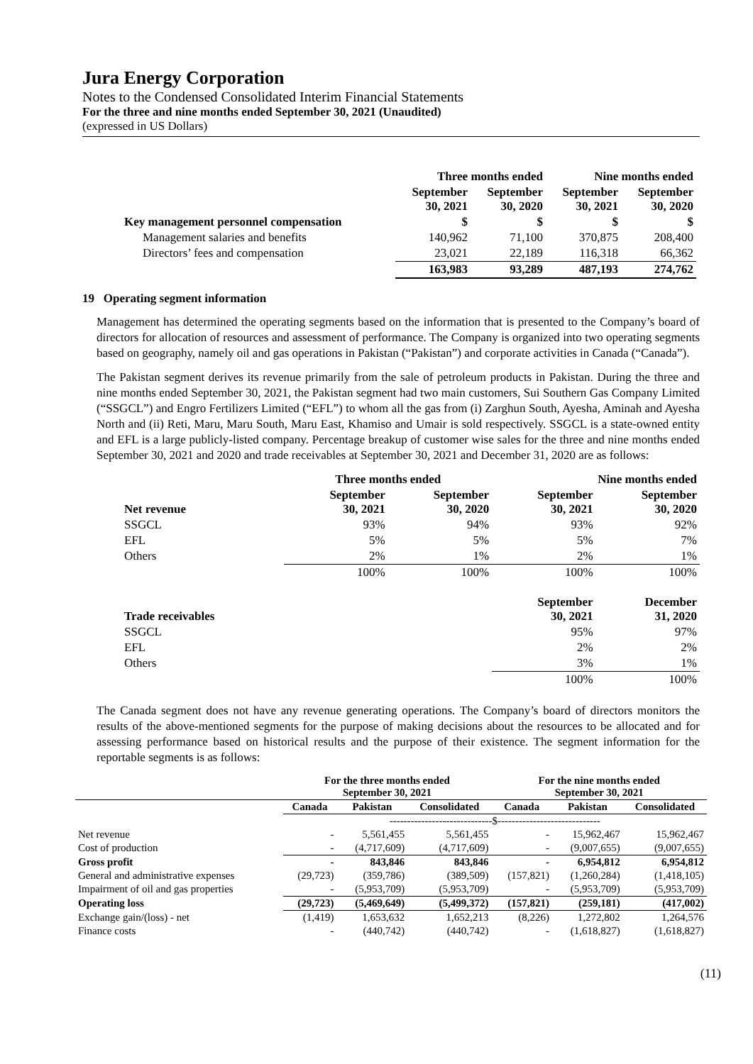Jura Energy Corporation
Notes to the Condensed Consolidated Interim Financial Statements
For the three and nine months ended September 30, 2021 (Unaudited)
(expressed in US Dollars)
| | Three months ended | | Nine months ended | |
| --- | --- | --- | --- | --- |
| | September 30, 2021 | September 30, 2020 | September 30, 2021 | September 30, 2020 |
| Key management personnel compensation | $ | $ | $ | $ |
| Management salaries and benefits | 140,962 | 71,100 | 370,875 | 208,400 |
| Directors’ fees and compensation | 23,021 | 22,189 | 116,318 | 66,362 |
| | 163,983 | 93,289 | 487,193 | 274,762 |
19 Operating segment information
Management has determined the operating segments based on the information that is presented to the Company’s board of directors for allocation of resources and assessment of performance. The Company is organized into two operating segments based on geography, namely oil and gas operations in Pakistan (“Pakistan”) and corporate activities in Canada (“Canada”).
The Pakistan segment derives its revenue primarily from the sale of petroleum products in Pakistan. During the three and nine months ended September 30, 2021, the Pakistan segment had two main customers, Sui Southern Gas Company Limited (“SSGCL”) and Engro Fertilizers Limited (“EFL”) to whom all the gas from (i) Zarghun South, Ayesha, Aminah and Ayesha North and (ii) Reti, Maru, Maru South, Maru East, Khamiso and Umair is sold respectively. SSGCL is a state-owned entity and EFL is a large publicly-listed company. Percentage breakup of customer wise sales for the three and nine months ended September 30, 2021 and 2020 and trade receivables at September 30, 2021 and December 31, 2020 are as follows:
| | Three months ended | | Nine months ended | |
| --- | --- | --- | --- | --- |
| Net revenue | September 30, 2021 | September 30, 2020 | September 30, 2021 | September 30, 2020 |
| SSGCL | 93% | 94% | 93% | 92% |
| EFL | 5% | 5% | 5% | 7% |
| Others | 2% | 1% | 2% | 1% |
| | 100% | 100% | 100% | 100% |
| Trade receivables | | | September 30, 2021 | December 31, 2020 |
| SSGCL | | | 95% | 97% |
| EFL | | | 2% | 2% |
| Others | | | 3% | 1% |
| | | | 100% | 100% |
The Canada segment does not have any revenue generating operations. The Company’s board of directors monitors the results of the above-mentioned segments for the purpose of making decisions about the resources to be allocated and for assessing performance based on historical results and the purpose of their existence. The segment information for the reportable segments is as follows:
| | For the three months ended September 30, 2021 | | | For the nine months ended September 30, 2021 | | |
| --- | --- | --- | --- | --- | --- | --- |
| | Canada | Pakistan | Consolidated | Canada | Pakistan | Consolidated |
| | -----------------------------$----------------------------- | | | | | |
| Net revenue | - | 5,561,455 | 5,561,455 | - | 15,962,467 | 15,962,467 |
| Cost of production | - | (4,717,609) | (4,717,609) | - | (9,007,655) | (9,007,655) |
| Gross profit | - | 843,846 | 843,846 | - | 6,954,812 | 6,954,812 |
| General and administrative expenses | (29,723) | (359,786) | (389,509) | (157,821) | (1,260,284) | (1,418,105) |
| Impairment of oil and gas properties | - | (5,953,709) | (5,953,709) | - | (5,953,709) | (5,953,709) |
| Operating loss | (29,723) | (5,469,649) | (5,499,372) | (157,821) | (259,181) | (417,002) |
| Exchange gain/(loss) - net | (1,419) | 1,653,632 | 1,652,213 | (8,226) | 1,272,802 | 1,264,576 |
| Finance costs | - | (440,742) | (440,742) | - | (1,618,827) | (1,618,827) |
(11)